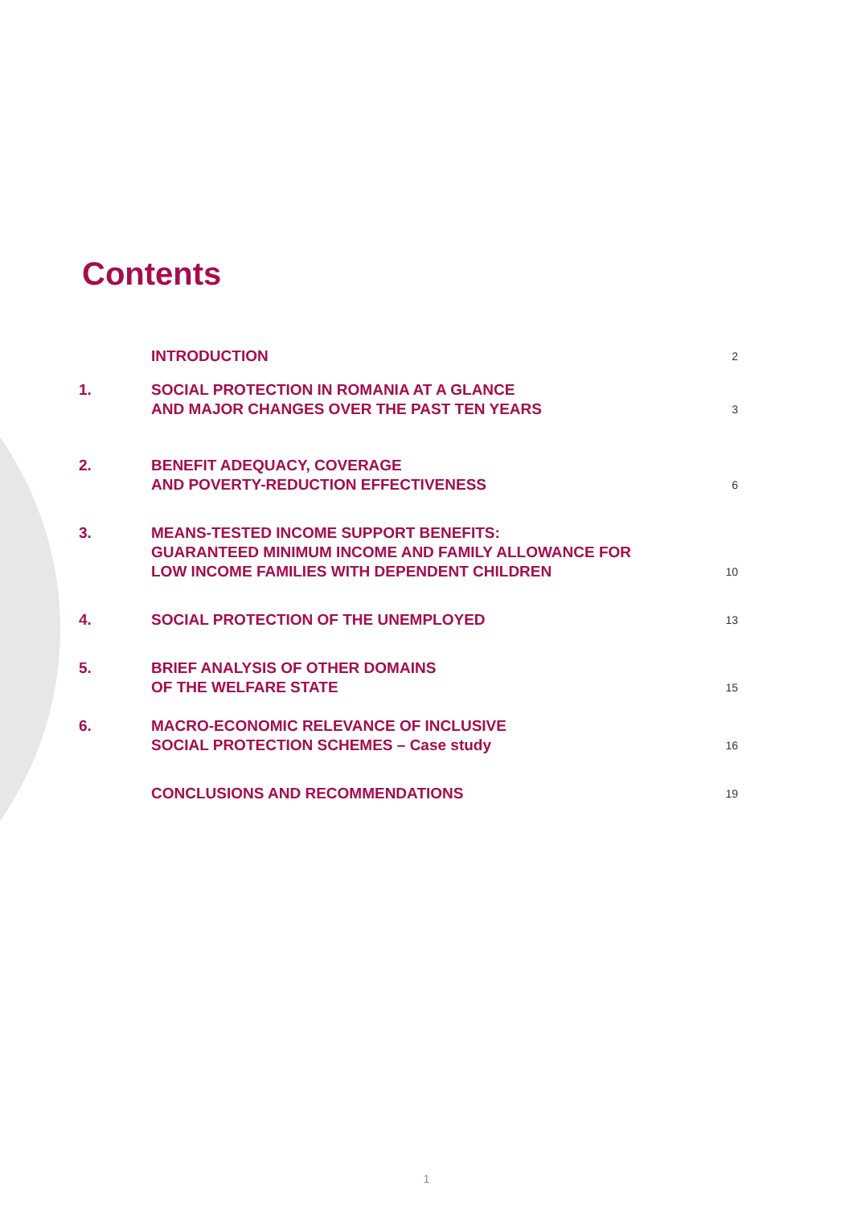Contents
| | INTRODUCTION | 2 |
| 1. | SOCIAL PROTECTION IN ROMANIA AT A GLANCE AND MAJOR CHANGES OVER THE PAST TEN YEARS | 3 |
| 2. | BENEFIT ADEQUACY, COVERAGE AND POVERTY-REDUCTION EFFECTIVENESS | 6 |
| 3. | MEANS-TESTED INCOME SUPPORT BENEFITS: GUARANTEED MINIMUM INCOME AND FAMILY ALLOWANCE FOR LOW INCOME FAMILIES WITH DEPENDENT CHILDREN | 10 |
| 4. | SOCIAL PROTECTION OF THE UNEMPLOYED | 13 |
| 5. | BRIEF ANALYSIS OF OTHER DOMAINS OF THE WELFARE STATE | 15 |
| 6. | MACRO-ECONOMIC RELEVANCE OF INCLUSIVE SOCIAL PROTECTION SCHEMES – Case study | 16 |
| | CONCLUSIONS AND RECOMMENDATIONS | 19 |
1